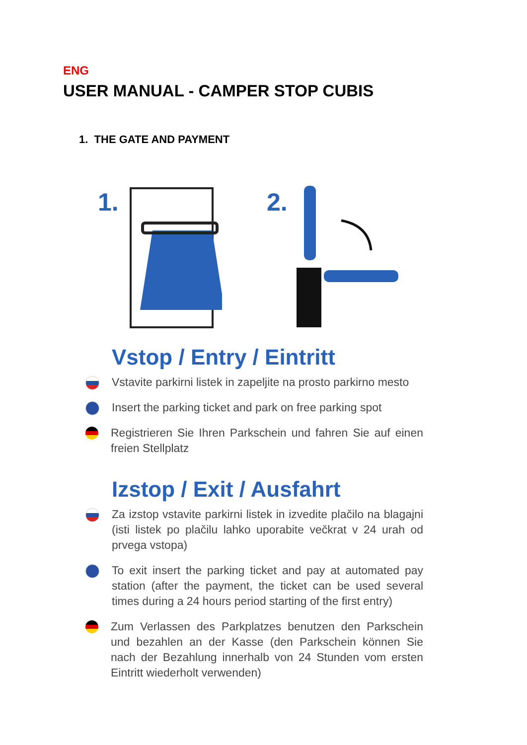ENG
USER MANUAL - CAMPER STOP CUBIS
1. THE GATE AND PAYMENT
1.
2.
Vstop / Entry / Eintritt
Vstavite parkirni listek in zapeljite na prosto parkirno mesto
Insert the parking ticket and park on free parking spot
Registrieren Sie Ihren Parkschein und fahren Sie auf einen freien Stellplatz
Izstop / Exit / Ausfahrt
Za izstop vstavite parkirni listek in izvedite plačilo na blagajni (isti listek po plačilu lahko uporabite večkrat v 24 urah od prvega vstopa)
To exit insert the parking ticket and pay at automated pay station (after the payment, the ticket can be used several times during a 24 hours period starting of the first entry)
Zum Verlassen des Parkplatzes benutzen den Parkschein und bezahlen an der Kasse (den Parkschein können Sie nach der Bezahlung innerhalb von 24 Stunden vom ersten Eintritt wiederholt verwenden)